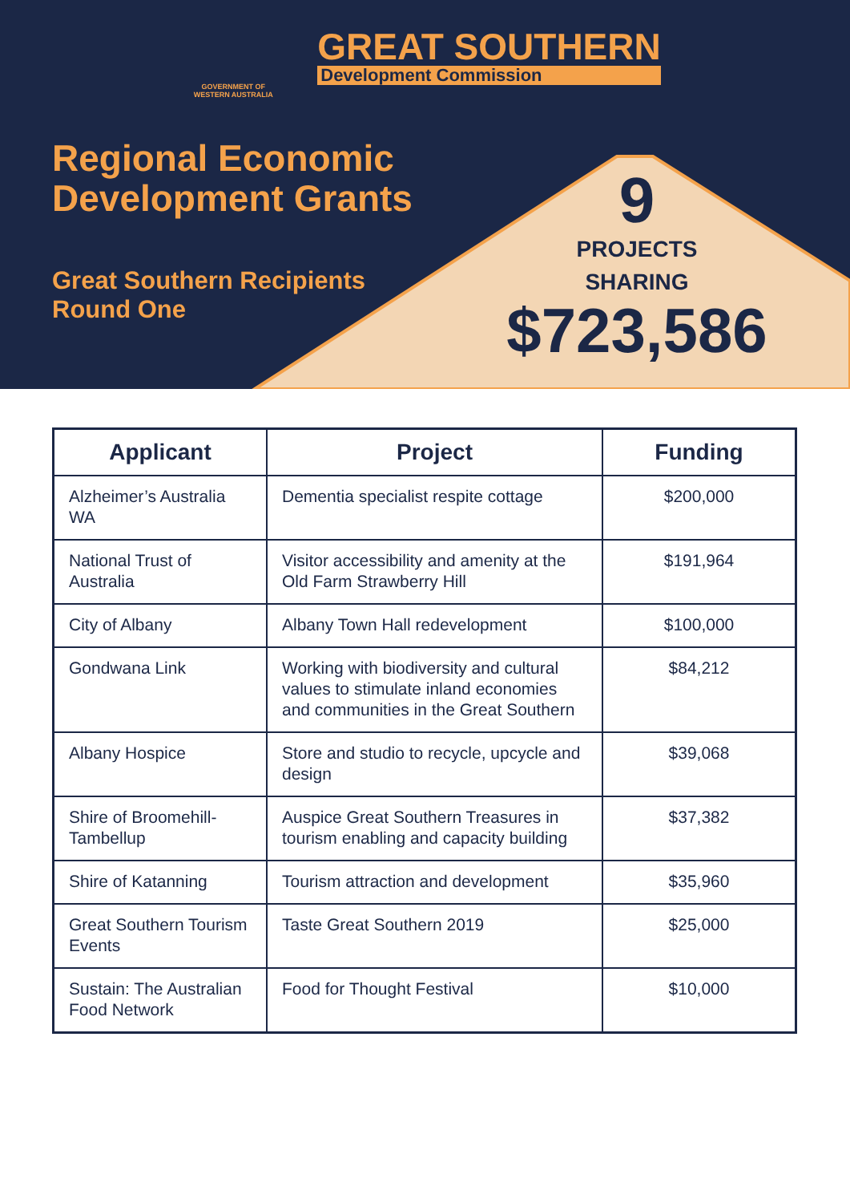GOVERNMENT OF
WESTERN AUSTRALIA
GREAT SOUTHERN
Development Commission
Regional Economic
Development Grants
Great Southern Recipients
Round One
9
PROJECTS
SHARING
$723,586
| Applicant | Project | Funding |
| --- | --- | --- |
| Alzheimer’s Australia WA | Dementia specialist respite cottage | $200,000 |
| National Trust of Australia | Visitor accessibility and amenity at the Old Farm Strawberry Hill | $191,964 |
| City of Albany | Albany Town Hall redevelopment | $100,000 |
| Gondwana Link | Working with biodiversity and cultural values to stimulate inland economies and communities in the Great Southern | $84,212 |
| Albany Hospice | Store and studio to recycle, upcycle and design | $39,068 |
| Shire of Broomehill-Tambellup | Auspice Great Southern Treasures in tourism enabling and capacity building | $37,382 |
| Shire of Katanning | Tourism attraction and development | $35,960 |
| Great Southern Tourism Events | Taste Great Southern 2019 | $25,000 |
| Sustain: The Australian Food Network | Food for Thought Festival | $10,000 |